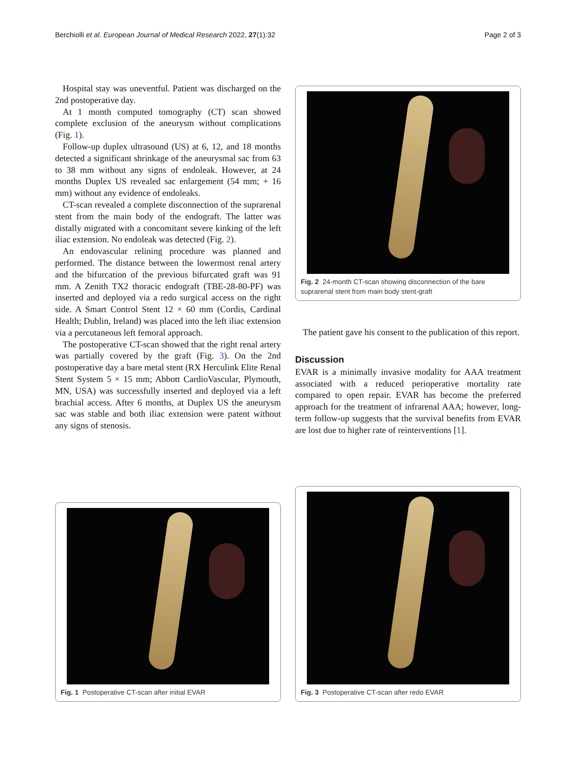Berchiolli et al. European Journal of Medical Research 2022, 27(1):32 Page 2 of 3
Hospital stay was uneventful. Patient was discharged on the 2nd postoperative day.
At 1 month computed tomography (CT) scan showed complete exclusion of the aneurysm without complications (Fig. 1).
Follow-up duplex ultrasound (US) at 6, 12, and 18 months detected a significant shrinkage of the aneurysmal sac from 63 to 38 mm without any signs of endoleak. However, at 24 months Duplex US revealed sac enlargement (54 mm; + 16 mm) without any evidence of endoleaks.
CT-scan revealed a complete disconnection of the suprarenal stent from the main body of the endograft. The latter was distally migrated with a concomitant severe kinking of the left iliac extension. No endoleak was detected (Fig. 2).
An endovascular relining procedure was planned and performed. The distance between the lowermost renal artery and the bifurcation of the previous bifurcated graft was 91 mm. A Zenith TX2 thoracic endograft (TBE-28-80-PF) was inserted and deployed via a redo surgical access on the right side. A Smart Control Stent 12 × 60 mm (Cordis, Cardinal Health; Dublin, Ireland) was placed into the left iliac extension via a percutaneous left femoral approach.
The postoperative CT-scan showed that the right renal artery was partially covered by the graft (Fig. 3). On the 2nd postoperative day a bare metal stent (RX Herculink Elite Renal Stent System 5 × 15 mm; Abbott CardioVascular, Plymouth, MN, USA) was successfully inserted and deployed via a left brachial access. After 6 months, at Duplex US the aneurysm sac was stable and both iliac extension were patent without any signs of stenosis.
Fig. 2 24-month CT-scan showing disconnection of the bare suprarenal stent from main body stent-graft
The patient gave his consent to the publication of this report.
Discussion
EVAR is a minimally invasive modality for AAA treatment associated with a reduced perioperative mortality rate compared to open repair. EVAR has become the preferred approach for the treatment of infrarenal AAA; however, long-term follow-up suggests that the survival benefits from EVAR are lost due to higher rate of reinterventions [1].
Fig. 1 Postoperative CT-scan after initial EVAR
Fig. 3 Postoperative CT-scan after redo EVAR